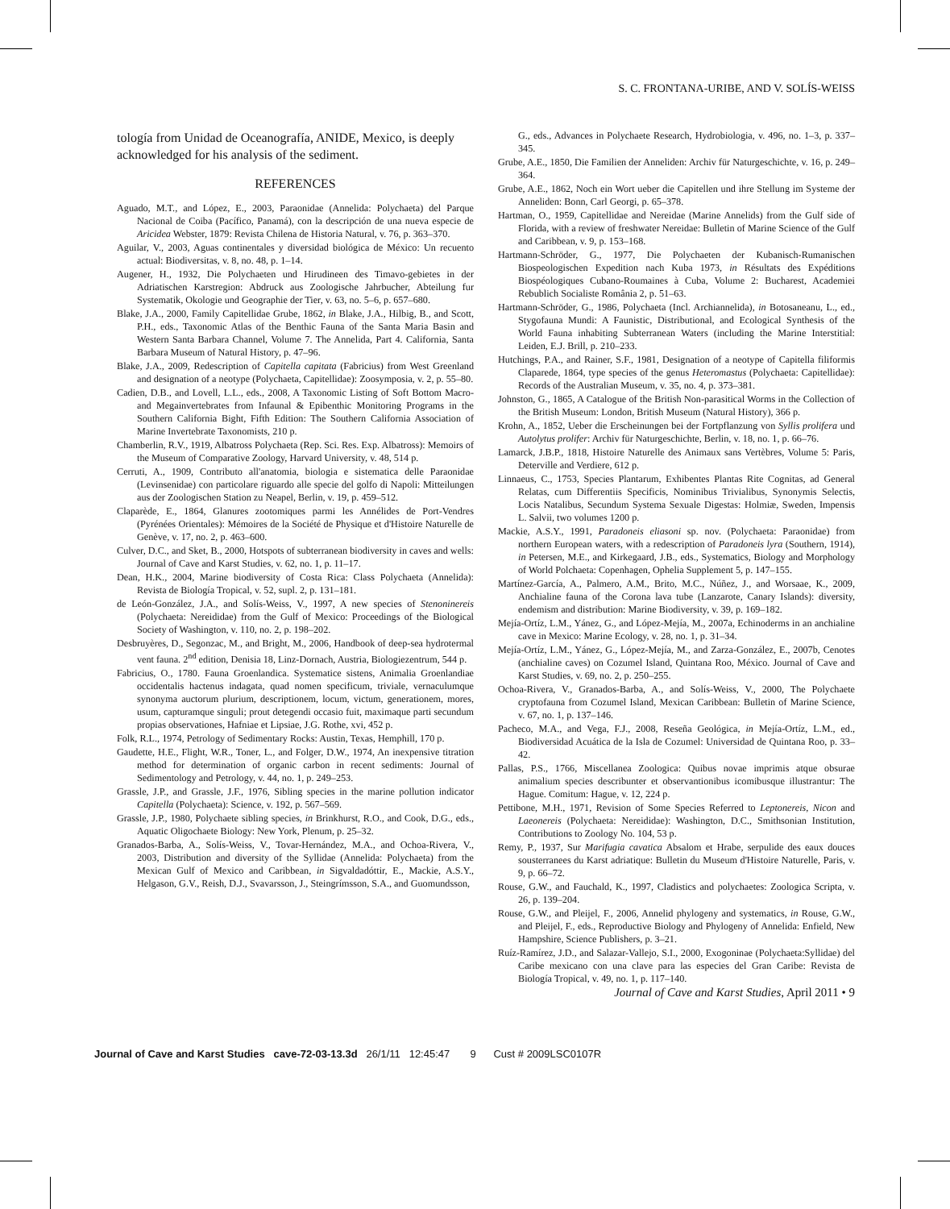S. C. FRONTANA-URIBE, AND V. SOLÍS-WEISS
tología from Unidad de Oceanografía, ANIDE, Mexico, is deeply acknowledged for his analysis of the sediment.
REFERENCES
Aguado, M.T., and López, E., 2003, Paraonidae (Annelida: Polychaeta) del Parque Nacional de Coiba (Pacífico, Panamá), con la descripción de una nueva especie de Aricidea Webster, 1879: Revista Chilena de Historia Natural, v. 76, p. 363–370.
Aguilar, V., 2003, Aguas continentales y diversidad biológica de México: Un recuento actual: Biodiversitas, v. 8, no. 48, p. 1–14.
Augener, H., 1932, Die Polychaeten und Hirudineen des Timavo-gebietes in der Adriatischen Karstregion: Abdruck aus Zoologische Jahrbucher, Abteilung fur Systematik, Okologie und Geographie der Tier, v. 63, no. 5–6, p. 657–680.
Blake, J.A., 2000, Family Capitellidae Grube, 1862, in Blake, J.A., Hilbig, B., and Scott, P.H., eds., Taxonomic Atlas of the Benthic Fauna of the Santa Maria Basin and Western Santa Barbara Channel, Volume 7. The Annelida, Part 4. California, Santa Barbara Museum of Natural History, p. 47–96.
Blake, J.A., 2009, Redescription of Capitella capitata (Fabricius) from West Greenland and designation of a neotype (Polychaeta, Capitellidae): Zoosymposia, v. 2, p. 55–80.
Cadien, D.B., and Lovell, L.L., eds., 2008, A Taxonomic Listing of Soft Bottom Macro-and Megainvertebrates from Infaunal & Epibenthic Monitoring Programs in the Southern California Bight, Fifth Edition: The Southern California Association of Marine Invertebrate Taxonomists, 210 p.
Chamberlin, R.V., 1919, Albatross Polychaeta (Rep. Sci. Res. Exp. Albatross): Memoirs of the Museum of Comparative Zoology, Harvard University, v. 48, 514 p.
Cerruti, A., 1909, Contributo all'anatomia, biologia e sistematica delle Paraonidae (Levinsenidae) con particolare riguardo alle specie del golfo di Napoli: Mitteilungen aus der Zoologischen Station zu Neapel, Berlin, v. 19, p. 459–512.
Claparède, E., 1864, Glanures zootomiques parmi les Annélides de Port-Vendres (Pyrénées Orientales): Mémoires de la Société de Physique et d'Histoire Naturelle de Genève, v. 17, no. 2, p. 463–600.
Culver, D.C., and Sket, B., 2000, Hotspots of subterranean biodiversity in caves and wells: Journal of Cave and Karst Studies, v. 62, no. 1, p. 11–17.
Dean, H.K., 2004, Marine biodiversity of Costa Rica: Class Polychaeta (Annelida): Revista de Biología Tropical, v. 52, supl. 2, p. 131–181.
de León-González, J.A., and Solís-Weiss, V., 1997, A new species of Stenoninereis (Polychaeta: Nereididae) from the Gulf of Mexico: Proceedings of the Biological Society of Washington, v. 110, no. 2, p. 198–202.
Desbruyères, D., Segonzac, M., and Bright, M., 2006, Handbook of deep-sea hydrotermal vent fauna. 2<sup>nd</sup> edition, Denisia 18, Linz-Dornach, Austria, Biologiezentrum, 544 p.
Fabricius, O., 1780. Fauna Groenlandica. Systematice sistens, Animalia Groenlandiae occidentalis hactenus indagata, quad nomen specificum, triviale, vernaculumque synonyma auctorum plurium, descriptionem, locum, victum, generationem, mores, usum, capturamque singuli; prout detegendi occasio fuit, maximaque parti secundum propias observationes, Hafniae et Lipsiae, J.G. Rothe, xvi, 452 p.
Folk, R.L., 1974, Petrology of Sedimentary Rocks: Austin, Texas, Hemphill, 170 p.
Gaudette, H.E., Flight, W.R., Toner, L., and Folger, D.W., 1974, An inexpensive titration method for determination of organic carbon in recent sediments: Journal of Sedimentology and Petrology, v. 44, no. 1, p. 249–253.
Grassle, J.P., and Grassle, J.F., 1976, Sibling species in the marine pollution indicator Capitella (Polychaeta): Science, v. 192, p. 567–569.
Grassle, J.P., 1980, Polychaete sibling species, in Brinkhurst, R.O., and Cook, D.G., eds., Aquatic Oligochaete Biology: New York, Plenum, p. 25–32.
Granados-Barba, A., Solís-Weiss, V., Tovar-Hernández, M.A., and Ochoa-Rivera, V., 2003, Distribution and diversity of the Syllidae (Annelida: Polychaeta) from the Mexican Gulf of Mexico and Caribbean, in Sigvaldadóttir, E., Mackie, A.S.Y., Helgason, G.V., Reish, D.J., Svavarsson, J., Steingrímsson, S.A., and Guomundsson,
G., eds., Advances in Polychaete Research, Hydrobiologia, v. 496, no. 1–3, p. 337–345.
Grube, A.E., 1850, Die Familien der Anneliden: Archiv für Naturgeschichte, v. 16, p. 249–364.
Grube, A.E., 1862, Noch ein Wort ueber die Capitellen und ihre Stellung im Systeme der Anneliden: Bonn, Carl Georgi, p. 65–378.
Hartman, O., 1959, Capitellidae and Nereidae (Marine Annelids) from the Gulf side of Florida, with a review of freshwater Nereidae: Bulletin of Marine Science of the Gulf and Caribbean, v. 9, p. 153–168.
Hartmann-Schröder, G., 1977, Die Polychaeten der Kubanisch-Rumanischen Biospeologischen Expedition nach Kuba 1973, in Résultats des Expéditions Biospéologiques Cubano-Roumaines à Cuba, Volume 2: Bucharest, Academiei Rebublich Socialiste România 2, p. 51–63.
Hartmann-Schröder, G., 1986, Polychaeta (Incl. Archiannelida), in Botosaneanu, L., ed., Stygofauna Mundi: A Faunistic, Distributional, and Ecological Synthesis of the World Fauna inhabiting Subterranean Waters (including the Marine Interstitial: Leiden, E.J. Brill, p. 210–233.
Hutchings, P.A., and Rainer, S.F., 1981, Designation of a neotype of Capitella filiformis Claparede, 1864, type species of the genus Heteromastus (Polychaeta: Capitellidae): Records of the Australian Museum, v. 35, no. 4, p. 373–381.
Johnston, G., 1865, A Catalogue of the British Non-parasitical Worms in the Collection of the British Museum: London, British Museum (Natural History), 366 p.
Krohn, A., 1852, Ueber die Erscheinungen bei der Fortpflanzung von Syllis prolifera und Autolytus prolifer: Archiv für Naturgeschichte, Berlin, v. 18, no. 1, p. 66–76.
Lamarck, J.B.P., 1818, Histoire Naturelle des Animaux sans Vertèbres, Volume 5: Paris, Deterville and Verdiere, 612 p.
Linnaeus, C., 1753, Species Plantarum, Exhibentes Plantas Rite Cognitas, ad General Relatas, cum Differentiis Specificis, Nominibus Trivialibus, Synonymis Selectis, Locis Natalibus, Secundum Systema Sexuale Digestas: Holmiæ, Sweden, Impensis L. Salvii, two volumes 1200 p.
Mackie, A.S.Y., 1991, Paradoneis eliasoni sp. nov. (Polychaeta: Paraonidae) from northern European waters, with a redescription of Paradoneis lyra (Southern, 1914), in Petersen, M.E., and Kirkegaard, J.B., eds., Systematics, Biology and Morphology of World Polchaeta: Copenhagen, Ophelia Supplement 5, p. 147–155.
Martínez-García, A., Palmero, A.M., Brito, M.C., Núñez, J., and Worsaae, K., 2009, Anchialine fauna of the Corona lava tube (Lanzarote, Canary Islands): diversity, endemism and distribution: Marine Biodiversity, v. 39, p. 169–182.
Mejía-Ortíz, L.M., Yánez, G., and López-Mejía, M., 2007a, Echinoderms in an anchialine cave in Mexico: Marine Ecology, v. 28, no. 1, p. 31–34.
Mejía-Ortíz, L.M., Yánez, G., López-Mejía, M., and Zarza-González, E., 2007b, Cenotes (anchialine caves) on Cozumel Island, Quintana Roo, México. Journal of Cave and Karst Studies, v. 69, no. 2, p. 250–255.
Ochoa-Rivera, V., Granados-Barba, A., and Solís-Weiss, V., 2000, The Polychaete cryptofauna from Cozumel Island, Mexican Caribbean: Bulletin of Marine Science, v. 67, no. 1, p. 137–146.
Pacheco, M.A., and Vega, F.J., 2008, Reseña Geológica, in Mejía-Ortíz, L.M., ed., Biodiversidad Acuática de la Isla de Cozumel: Universidad de Quintana Roo, p. 33–42.
Pallas, P.S., 1766, Miscellanea Zoologica: Quibus novae imprimis atque obsurae animalium species describunter et observantionibus icomibusque illustrantur: The Hague. Comitum: Hague, v. 12, 224 p.
Pettibone, M.H., 1971, Revision of Some Species Referred to Leptonereis, Nicon and Laeonereis (Polychaeta: Nereididae): Washington, D.C., Smithsonian Institution, Contributions to Zoology No. 104, 53 p.
Remy, P., 1937, Sur Marifugia cavatica Absalom et Hrabe, serpulide des eaux douces sousterranees du Karst adriatique: Bulletin du Museum d'Histoire Naturelle, Paris, v. 9, p. 66–72.
Rouse, G.W., and Fauchald, K., 1997, Cladistics and polychaetes: Zoologica Scripta, v. 26, p. 139–204.
Rouse, G.W., and Pleijel, F., 2006, Annelid phylogeny and systematics, in Rouse, G.W., and Pleijel, F., eds., Reproductive Biology and Phylogeny of Annelida: Enfield, New Hampshire, Science Publishers, p. 3–21.
Ruíz-Ramírez, J.D., and Salazar-Vallejo, S.I., 2000, Exogoninae (Polychaeta:Syllidae) del Caribe mexicano con una clave para las especies del Gran Caribe: Revista de Biología Tropical, v. 49, no. 1, p. 117–140.
Journal of Cave and Karst Studies, April 2011 • 9
Journal of Cave and Karst Studies cave-72-03-13.3d 26/1/11 12:45:47 9 Cust # 2009LSC0107R